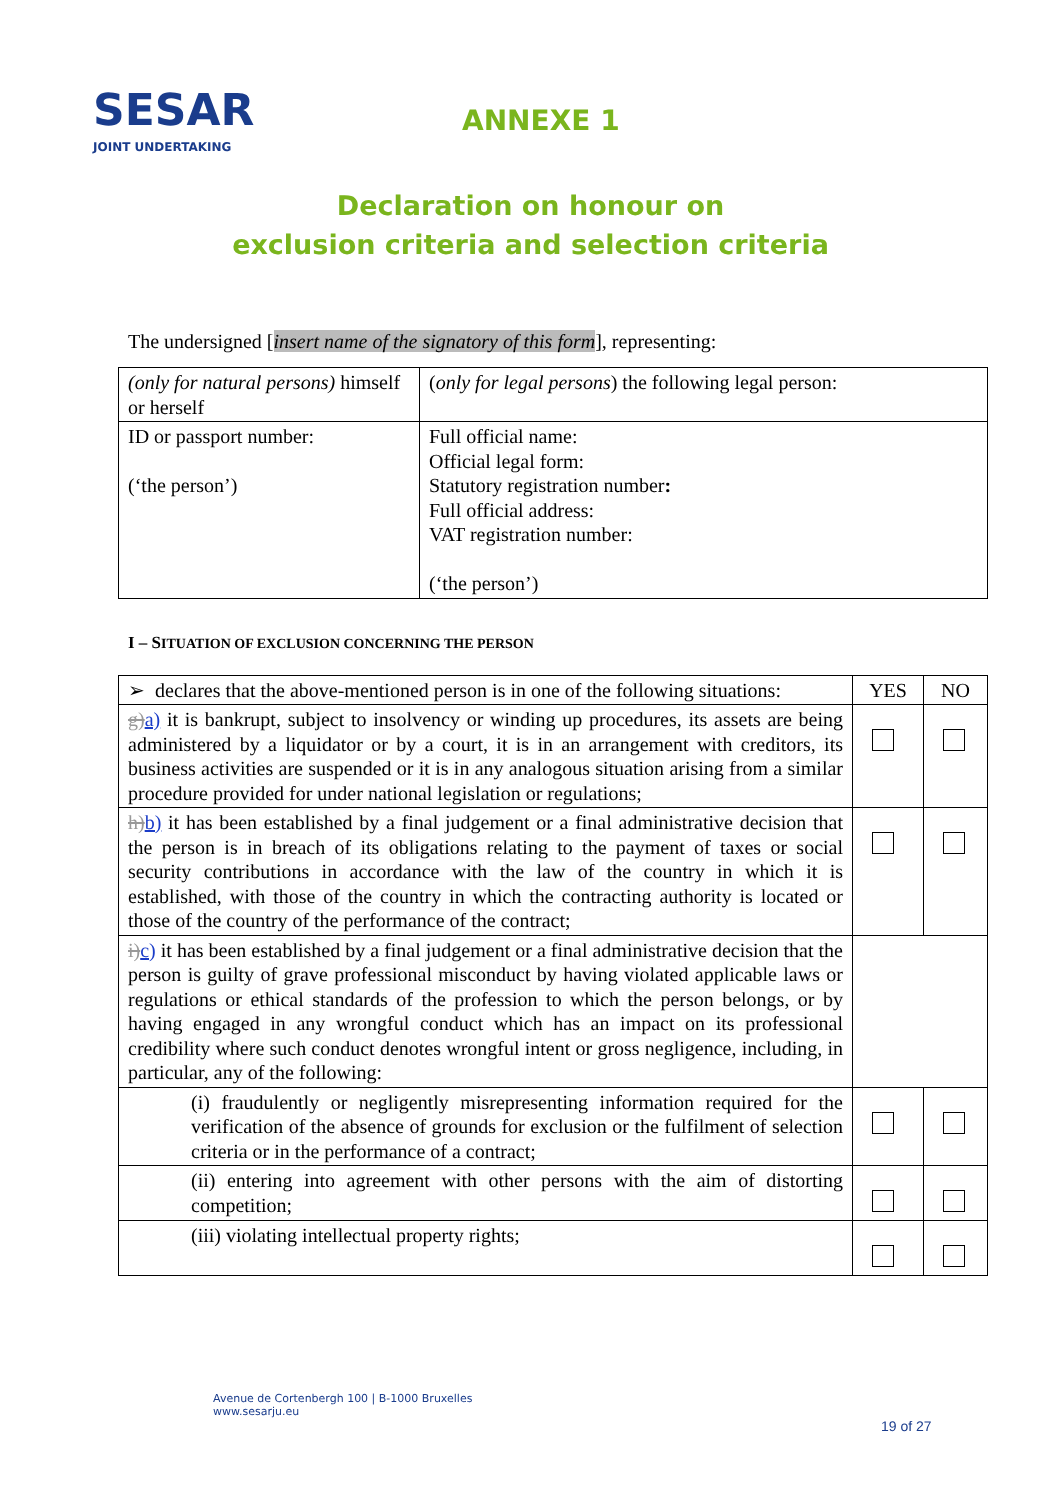SESAR
JOINT UNDERTAKING
ANNEXE 1
Declaration on honour on
exclusion criteria and selection criteria
The undersigned [insert name of the signatory of this form], representing:
| (only for natural persons) himself or herself | ( only for legal persons ) the following legal person: |
| ID or passport number: (‘the person’) | Full official name: Official legal form: Statutory registration number : Full official address: VAT registration number: (‘the person’) |
I – SITUATION OF EXCLUSION CONCERNING THE PERSON
| ➢ declares that the above-mentioned person is in one of the following situations: | YES | NO |
| g) a) it is bankrupt, subject to insolvency or winding up procedures, its assets are being administered by a liquidator or by a court, it is in an arrangement with creditors, its business activities are suspended or it is in any analogous situation arising from a similar procedure provided for under national legislation or regulations; | | |
| h) b) it has been established by a final judgement or a final administrative decision that the person is in breach of its obligations relating to the payment of taxes or social security contributions in accordance with the law of the country in which it is established, with those of the country in which the contracting authority is located or those of the country of the performance of the contract; | | |
| i) c) it has been established by a final judgement or a final administrative decision that the person is guilty of grave professional misconduct by having violated applicable laws or regulations or ethical standards of the profession to which the person belongs, or by having engaged in any wrongful conduct which has an impact on its professional credibility where such conduct denotes wrongful intent or gross negligence, including, in particular, any of the following: | | |
| (i) fraudulently or negligently misrepresenting information required for the verification of the absence of grounds for exclusion or the fulfilment of selection criteria or in the performance of a contract; | | |
| (ii) entering into agreement with other persons with the aim of distorting competition; | | |
| (iii) violating intellectual property rights; | | |
Avenue de Cortenbergh 100 | B-1000 Bruxelles
www.sesarju.eu
19 of 27